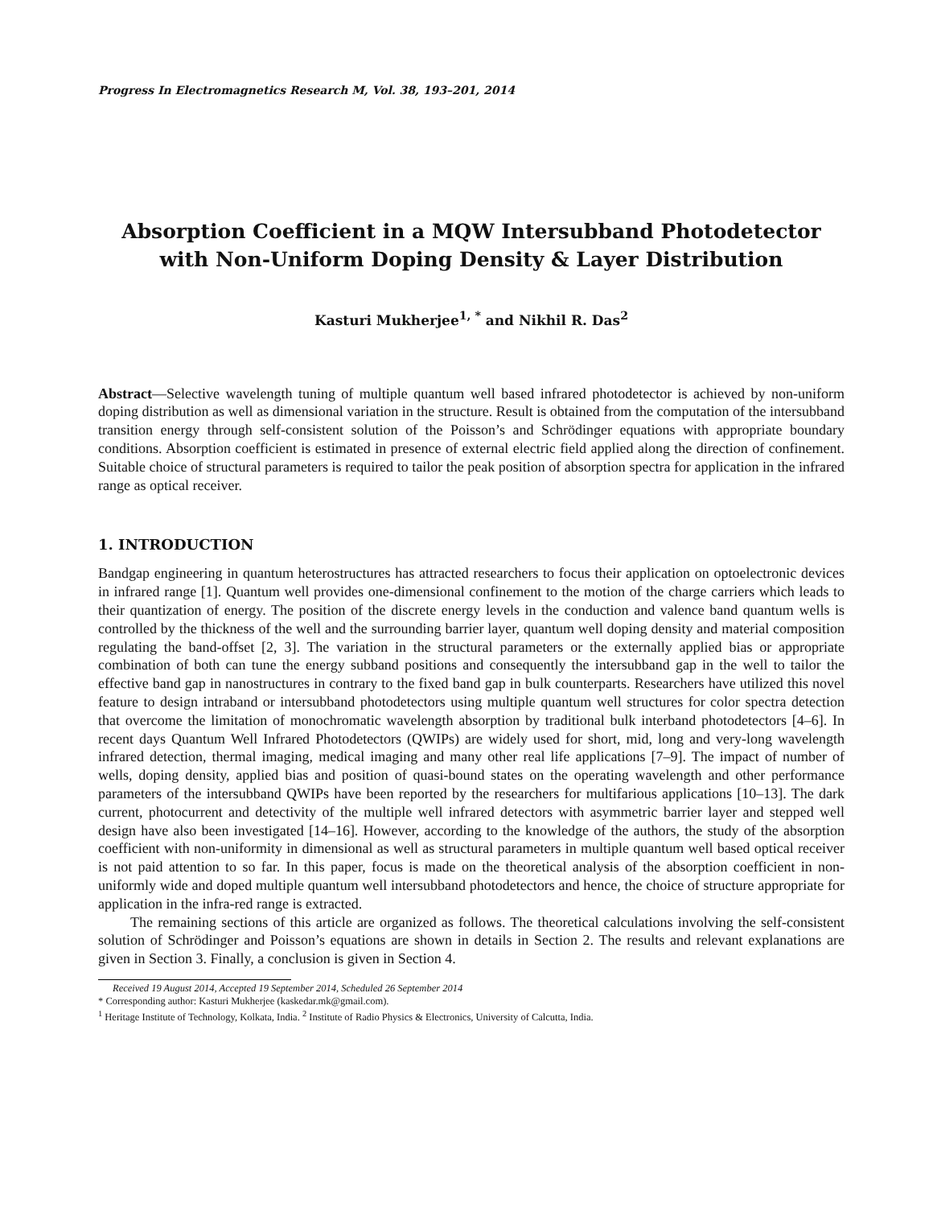Progress In Electromagnetics Research M, Vol. 38, 193–201, 2014
Absorption Coefficient in a MQW Intersubband Photodetector with Non-Uniform Doping Density & Layer Distribution
Kasturi Mukherjee<sup>1, *</sup> and Nikhil R. Das<sup>2</sup>
Abstract—Selective wavelength tuning of multiple quantum well based infrared photodetector is achieved by non-uniform doping distribution as well as dimensional variation in the structure. Result is obtained from the computation of the intersubband transition energy through self-consistent solution of the Poisson’s and Schrödinger equations with appropriate boundary conditions. Absorption coefficient is estimated in presence of external electric field applied along the direction of confinement. Suitable choice of structural parameters is required to tailor the peak position of absorption spectra for application in the infrared range as optical receiver.
1. INTRODUCTION
Bandgap engineering in quantum heterostructures has attracted researchers to focus their application on optoelectronic devices in infrared range [1]. Quantum well provides one-dimensional confinement to the motion of the charge carriers which leads to their quantization of energy. The position of the discrete energy levels in the conduction and valence band quantum wells is controlled by the thickness of the well and the surrounding barrier layer, quantum well doping density and material composition regulating the band-offset [2, 3]. The variation in the structural parameters or the externally applied bias or appropriate combination of both can tune the energy subband positions and consequently the intersubband gap in the well to tailor the effective band gap in nanostructures in contrary to the fixed band gap in bulk counterparts. Researchers have utilized this novel feature to design intraband or intersubband photodetectors using multiple quantum well structures for color spectra detection that overcome the limitation of monochromatic wavelength absorption by traditional bulk interband photodetectors [4–6]. In recent days Quantum Well Infrared Photodetectors (QWIPs) are widely used for short, mid, long and very-long wavelength infrared detection, thermal imaging, medical imaging and many other real life applications [7–9]. The impact of number of wells, doping density, applied bias and position of quasi-bound states on the operating wavelength and other performance parameters of the intersubband QWIPs have been reported by the researchers for multifarious applications [10–13]. The dark current, photocurrent and detectivity of the multiple well infrared detectors with asymmetric barrier layer and stepped well design have also been investigated [14–16]. However, according to the knowledge of the authors, the study of the absorption coefficient with non-uniformity in dimensional as well as structural parameters in multiple quantum well based optical receiver is not paid attention to so far. In this paper, focus is made on the theoretical analysis of the absorption coefficient in non-uniformly wide and doped multiple quantum well intersubband photodetectors and hence, the choice of structure appropriate for application in the infra-red range is extracted.
The remaining sections of this article are organized as follows. The theoretical calculations involving the self-consistent solution of Schrödinger and Poisson’s equations are shown in details in Section 2. The results and relevant explanations are given in Section 3. Finally, a conclusion is given in Section 4.
Received 19 August 2014, Accepted 19 September 2014, Scheduled 26 September 2014
* Corresponding author: Kasturi Mukherjee (kaskedar.mk@gmail.com).
<sup>1</sup> Heritage Institute of Technology, Kolkata, India. <sup>2</sup> Institute of Radio Physics & Electronics, University of Calcutta, India.